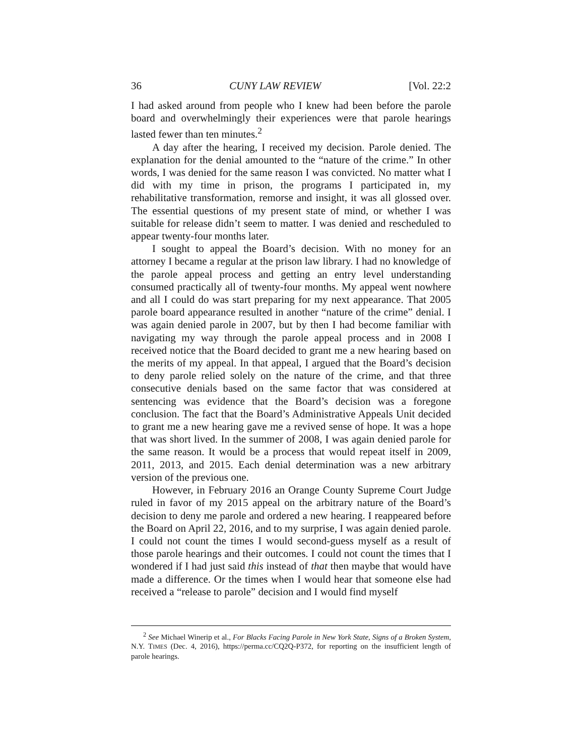36 CUNY LAW REVIEW [Vol. 22:2
I had asked around from people who I knew had been before the parole board and overwhelmingly their experiences were that parole hearings lasted fewer than ten minutes.<sup>2</sup>
A day after the hearing, I received my decision. Parole denied. The explanation for the denial amounted to the “nature of the crime.” In other words, I was denied for the same reason I was convicted. No matter what I did with my time in prison, the programs I participated in, my rehabilitative transformation, remorse and insight, it was all glossed over. The essential questions of my present state of mind, or whether I was suitable for release didn’t seem to matter. I was denied and rescheduled to appear twenty-four months later.
I sought to appeal the Board’s decision. With no money for an attorney I became a regular at the prison law library. I had no knowledge of the parole appeal process and getting an entry level understanding consumed practically all of twenty-four months. My appeal went nowhere and all I could do was start preparing for my next appearance. That 2005 parole board appearance resulted in another “nature of the crime” denial. I was again denied parole in 2007, but by then I had become familiar with navigating my way through the parole appeal process and in 2008 I received notice that the Board decided to grant me a new hearing based on the merits of my appeal. In that appeal, I argued that the Board’s decision to deny parole relied solely on the nature of the crime, and that three consecutive denials based on the same factor that was considered at sentencing was evidence that the Board’s decision was a foregone conclusion. The fact that the Board’s Administrative Appeals Unit decided to grant me a new hearing gave me a revived sense of hope. It was a hope that was short lived. In the summer of 2008, I was again denied parole for the same reason. It would be a process that would repeat itself in 2009, 2011, 2013, and 2015. Each denial determination was a new arbitrary version of the previous one.
However, in February 2016 an Orange County Supreme Court Judge ruled in favor of my 2015 appeal on the arbitrary nature of the Board’s decision to deny me parole and ordered a new hearing. I reappeared before the Board on April 22, 2016, and to my surprise, I was again denied parole. I could not count the times I would second-guess myself as a result of those parole hearings and their outcomes. I could not count the times that I wondered if I had just said this instead of that then maybe that would have made a difference. Or the times when I would hear that someone else had received a “release to parole” decision and I would find myself
<sup>2</sup> See Michael Winerip et al., For Blacks Facing Parole in New York State, Signs of a Broken System, N.Y. TIMES (Dec. 4, 2016), https://perma.cc/CQ2Q-P372, for reporting on the insufficient length of parole hearings.